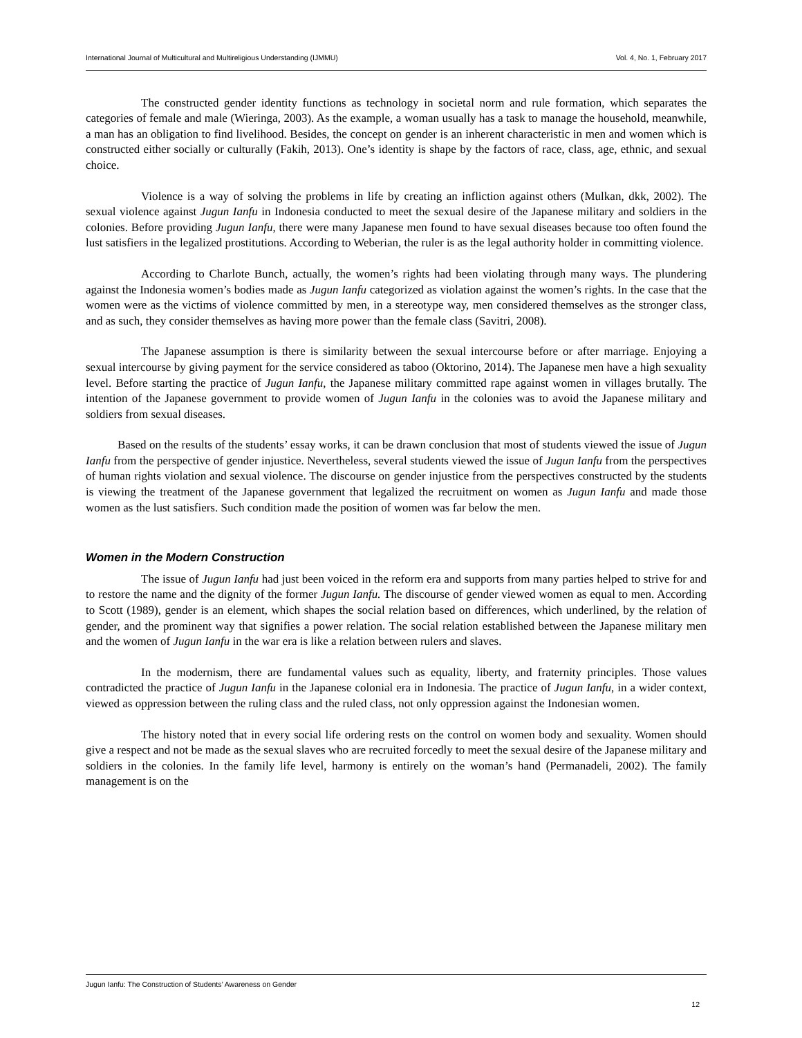International Journal of Multicultural and Multireligious Understanding (IJMMU) Vol. 4, No. 1, February 2017
The constructed gender identity functions as technology in societal norm and rule formation, which separates the categories of female and male (Wieringa, 2003). As the example, a woman usually has a task to manage the household, meanwhile, a man has an obligation to find livelihood. Besides, the concept on gender is an inherent characteristic in men and women which is constructed either socially or culturally (Fakih, 2013). One’s identity is shape by the factors of race, class, age, ethnic, and sexual choice.
Violence is a way of solving the problems in life by creating an infliction against others (Mulkan, dkk, 2002). The sexual violence against Jugun Ianfu in Indonesia conducted to meet the sexual desire of the Japanese military and soldiers in the colonies. Before providing Jugun Ianfu, there were many Japanese men found to have sexual diseases because too often found the lust satisfiers in the legalized prostitutions. According to Weberian, the ruler is as the legal authority holder in committing violence.
According to Charlote Bunch, actually, the women’s rights had been violating through many ways. The plundering against the Indonesia women’s bodies made as Jugun Ianfu categorized as violation against the women’s rights. In the case that the women were as the victims of violence committed by men, in a stereotype way, men considered themselves as the stronger class, and as such, they consider themselves as having more power than the female class (Savitri, 2008).
The Japanese assumption is there is similarity between the sexual intercourse before or after marriage. Enjoying a sexual intercourse by giving payment for the service considered as taboo (Oktorino, 2014). The Japanese men have a high sexuality level. Before starting the practice of Jugun Ianfu, the Japanese military committed rape against women in villages brutally. The intention of the Japanese government to provide women of Jugun Ianfu in the colonies was to avoid the Japanese military and soldiers from sexual diseases.
Based on the results of the students’ essay works, it can be drawn conclusion that most of students viewed the issue of Jugun Ianfu from the perspective of gender injustice. Nevertheless, several students viewed the issue of Jugun Ianfu from the perspectives of human rights violation and sexual violence. The discourse on gender injustice from the perspectives constructed by the students is viewing the treatment of the Japanese government that legalized the recruitment on women as Jugun Ianfu and made those women as the lust satisfiers. Such condition made the position of women was far below the men.
Women in the Modern Construction
The issue of Jugun Ianfu had just been voiced in the reform era and supports from many parties helped to strive for and to restore the name and the dignity of the former Jugun Ianfu. The discourse of gender viewed women as equal to men. According to Scott (1989), gender is an element, which shapes the social relation based on differences, which underlined, by the relation of gender, and the prominent way that signifies a power relation. The social relation established between the Japanese military men and the women of Jugun Ianfu in the war era is like a relation between rulers and slaves.
In the modernism, there are fundamental values such as equality, liberty, and fraternity principles. Those values contradicted the practice of Jugun Ianfu in the Japanese colonial era in Indonesia. The practice of Jugun Ianfu, in a wider context, viewed as oppression between the ruling class and the ruled class, not only oppression against the Indonesian women.
The history noted that in every social life ordering rests on the control on women body and sexuality. Women should give a respect and not be made as the sexual slaves who are recruited forcedly to meet the sexual desire of the Japanese military and soldiers in the colonies. In the family life level, harmony is entirely on the woman’s hand (Permanadeli, 2002). The family management is on the
Jugun Ianfu: The Construction of Students’ Awareness on Gender
12